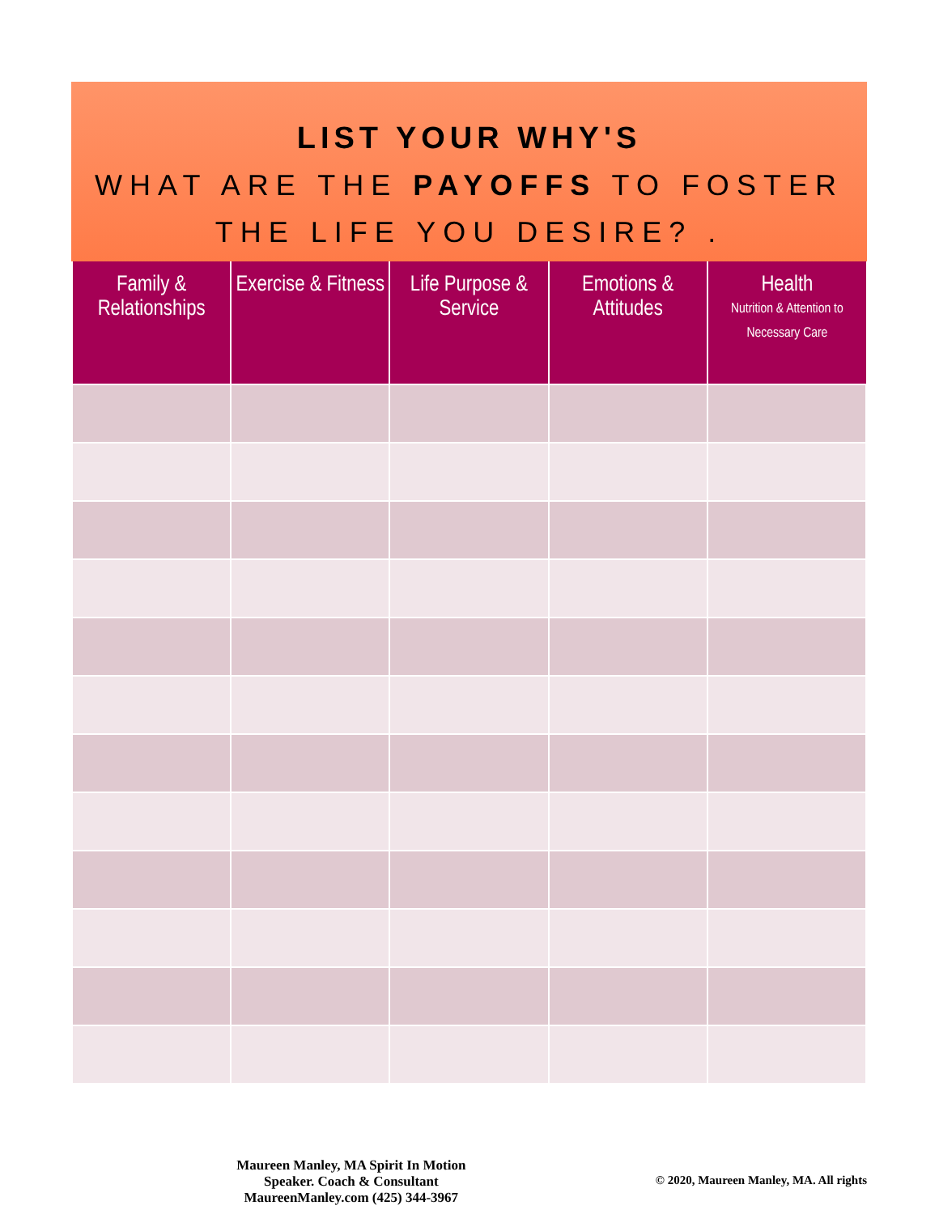LIST YOUR WHY'S
WHAT ARE THE PAYOFFS TO FOSTER THE LIFE YOU DESIRE? .
| Family & Relationships | Exercise & Fitness | Life Purpose & Service | Emotions & Attitudes | Health Nutrition & Attention to Necessary Care |
| --- | --- | --- | --- | --- |
Maureen Manley, MA Spirit In Motion
Speaker. Coach & Consultant
MaureenManley.com (425) 344-3967
© 2020, Maureen Manley, MA. All rights